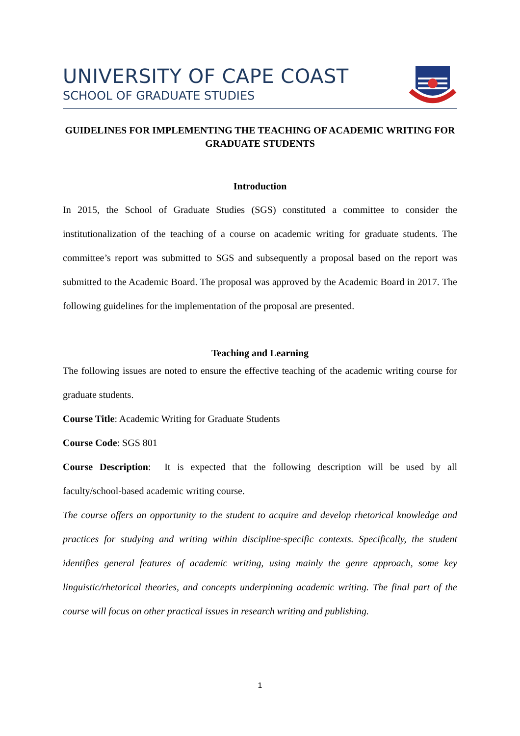UNIVERSITY OF CAPE COAST
SCHOOL OF GRADUATE STUDIES
GUIDELINES FOR IMPLEMENTING THE TEACHING OF ACADEMIC WRITING FOR GRADUATE STUDENTS
Introduction
In 2015, the School of Graduate Studies (SGS) constituted a committee to consider the institutionalization of the teaching of a course on academic writing for graduate students. The committee’s report was submitted to SGS and subsequently a proposal based on the report was submitted to the Academic Board. The proposal was approved by the Academic Board in 2017. The following guidelines for the implementation of the proposal are presented.
Teaching and Learning
The following issues are noted to ensure the effective teaching of the academic writing course for graduate students.
Course Title: Academic Writing for Graduate Students
Course Code: SGS 801
Course Description: It is expected that the following description will be used by all faculty/school-based academic writing course.
The course offers an opportunity to the student to acquire and develop rhetorical knowledge and practices for studying and writing within discipline-specific contexts. Specifically, the student identifies general features of academic writing, using mainly the genre approach, some key linguistic/rhetorical theories, and concepts underpinning academic writing. The final part of the course will focus on other practical issues in research writing and publishing.
1